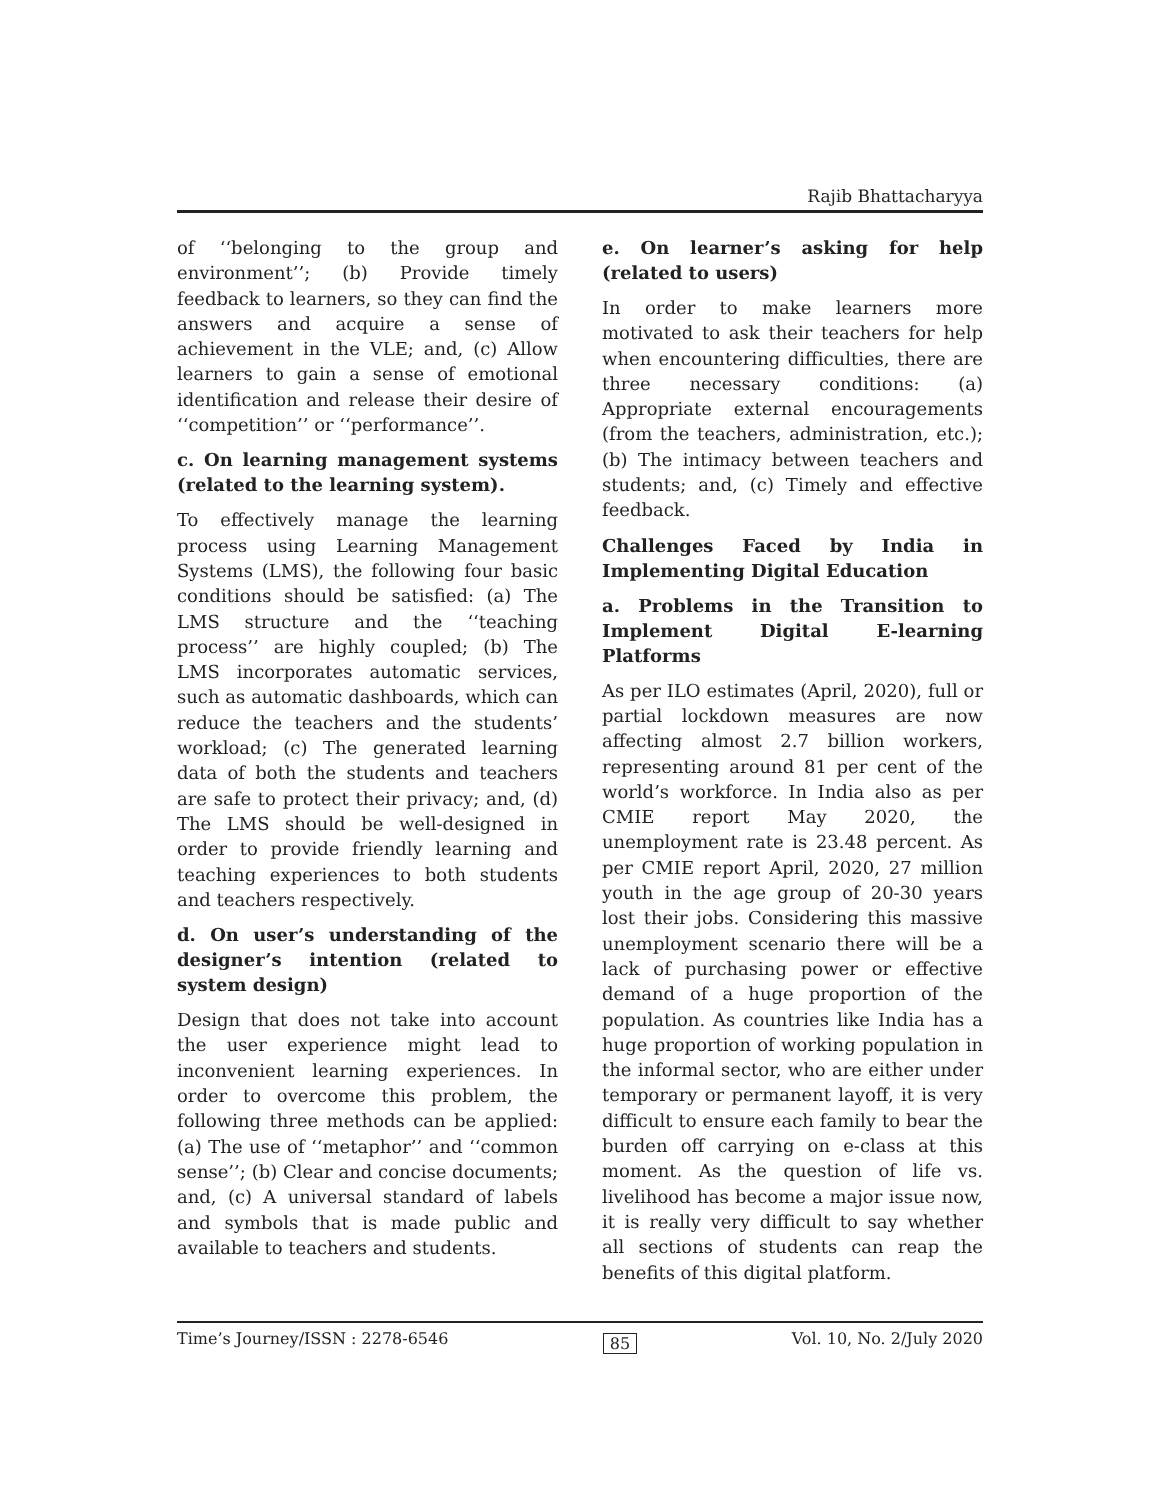Rajib Bhattacharyya
of ‘‘belonging to the group and environment’’; (b) Provide timely feedback to learners, so they can find the answers and acquire a sense of achievement in the VLE; and, (c) Allow learners to gain a sense of emotional identification and release their desire of ‘‘competition’’ or ‘‘performance’’.
c. On learning management systems (related to the learning system).
To effectively manage the learning process using Learning Management Systems (LMS), the following four basic conditions should be satisfied: (a) The LMS structure and the ‘‘teaching process’’ are highly coupled; (b) The LMS incorporates automatic services, such as automatic dashboards, which can reduce the teachers and the students’ workload; (c) The generated learning data of both the students and teachers are safe to protect their privacy; and, (d) The LMS should be well-designed in order to provide friendly learning and teaching experiences to both students and teachers respectively.
d. On user’s understanding of the designer’s intention (related to system design)
Design that does not take into account the user experience might lead to inconvenient learning experiences. In order to overcome this problem, the following three methods can be applied: (a) The use of ‘‘metaphor’’ and ‘‘common sense’’; (b) Clear and concise documents; and, (c) A universal standard of labels and symbols that is made public and available to teachers and students.
e. On learner’s asking for help (related to users)
In order to make learners more motivated to ask their teachers for help when encountering difficulties, there are three necessary conditions: (a) Appropriate external encouragements (from the teachers, administration, etc.); (b) The intimacy between teachers and students; and, (c) Timely and effective feedback.
Challenges Faced by India in Implementing Digital Education
a. Problems in the Transition to Implement Digital E-learning Platforms
As per ILO estimates (April, 2020), full or partial lockdown measures are now affecting almost 2.7 billion workers, representing around 81 per cent of the world’s workforce. In India also as per CMIE report May 2020, the unemployment rate is 23.48 percent. As per CMIE report April, 2020, 27 million youth in the age group of 20-30 years lost their jobs. Considering this massive unemployment scenario there will be a lack of purchasing power or effective demand of a huge proportion of the population. As countries like India has a huge proportion of working population in the informal sector, who are either under temporary or permanent layoff, it is very difficult to ensure each family to bear the burden off carrying on e-class at this moment. As the question of life vs. livelihood has become a major issue now, it is really very difficult to say whether all sections of students can reap the benefits of this digital platform.
Time’s Journey/ISSN : 2278-6546 85 Vol. 10, No. 2/July 2020